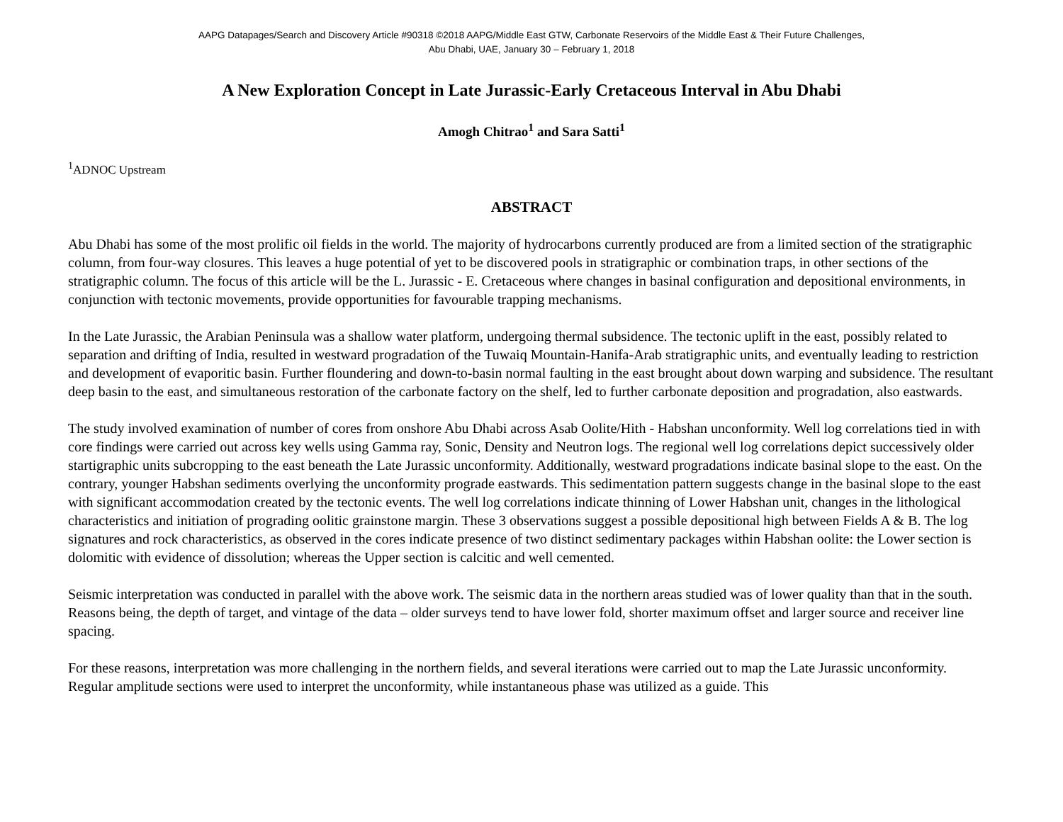AAPG Datapages/Search and Discovery Article #90318 ©2018 AAPG/Middle East GTW, Carbonate Reservoirs of the Middle East & Their Future Challenges,
Abu Dhabi, UAE, January 30 – February 1, 2018
A New Exploration Concept in Late Jurassic-Early Cretaceous Interval in Abu Dhabi
Amogh Chitrao<sup>1</sup> and Sara Satti<sup>1</sup>
<sup>1</sup> ADNOC Upstream
ABSTRACT
Abu Dhabi has some of the most prolific oil fields in the world. The majority of hydrocarbons currently produced are from a limited section of the stratigraphic column, from four-way closures. This leaves a huge potential of yet to be discovered pools in stratigraphic or combination traps, in other sections of the stratigraphic column. The focus of this article will be the L. Jurassic - E. Cretaceous where changes in basinal configuration and depositional environments, in conjunction with tectonic movements, provide opportunities for favourable trapping mechanisms.
In the Late Jurassic, the Arabian Peninsula was a shallow water platform, undergoing thermal subsidence. The tectonic uplift in the east, possibly related to separation and drifting of India, resulted in westward progradation of the Tuwaiq Mountain-Hanifa-Arab stratigraphic units, and eventually leading to restriction and development of evaporitic basin. Further floundering and down-to-basin normal faulting in the east brought about down warping and subsidence. The resultant deep basin to the east, and simultaneous restoration of the carbonate factory on the shelf, led to further carbonate deposition and progradation, also eastwards.
The study involved examination of number of cores from onshore Abu Dhabi across Asab Oolite/Hith - Habshan unconformity. Well log correlations tied in with core findings were carried out across key wells using Gamma ray, Sonic, Density and Neutron logs. The regional well log correlations depict successively older startigraphic units subcropping to the east beneath the Late Jurassic unconformity. Additionally, westward progradations indicate basinal slope to the east. On the contrary, younger Habshan sediments overlying the unconformity prograde eastwards. This sedimentation pattern suggests change in the basinal slope to the east with significant accommodation created by the tectonic events. The well log correlations indicate thinning of Lower Habshan unit, changes in the lithological characteristics and initiation of prograding oolitic grainstone margin. These 3 observations suggest a possible depositional high between Fields A & B. The log signatures and rock characteristics, as observed in the cores indicate presence of two distinct sedimentary packages within Habshan oolite: the Lower section is dolomitic with evidence of dissolution; whereas the Upper section is calcitic and well cemented.
Seismic interpretation was conducted in parallel with the above work. The seismic data in the northern areas studied was of lower quality than that in the south. Reasons being, the depth of target, and vintage of the data – older surveys tend to have lower fold, shorter maximum offset and larger source and receiver line spacing.
For these reasons, interpretation was more challenging in the northern fields, and several iterations were carried out to map the Late Jurassic unconformity. Regular amplitude sections were used to interpret the unconformity, while instantaneous phase was utilized as a guide. This